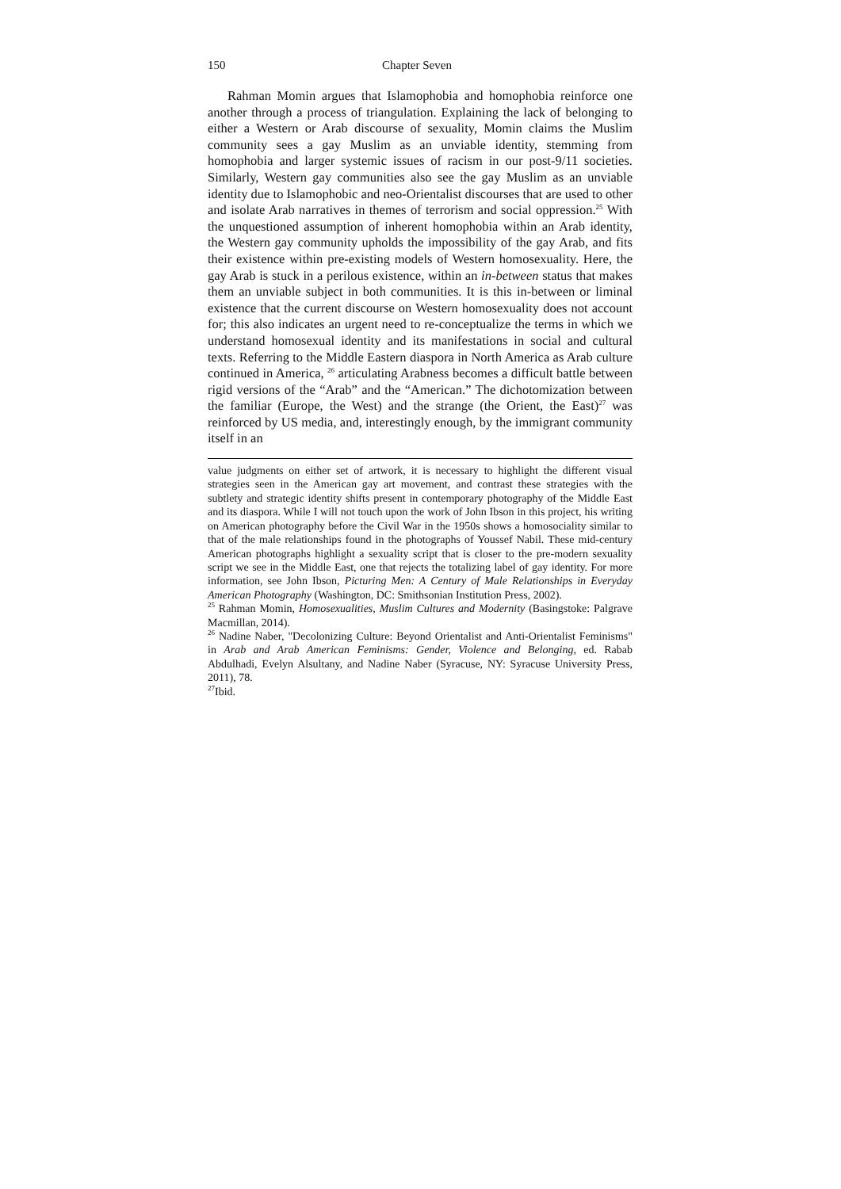150 Chapter Seven
Rahman Momin argues that Islamophobia and homophobia reinforce one another through a process of triangulation. Explaining the lack of belonging to either a Western or Arab discourse of sexuality, Momin claims the Muslim community sees a gay Muslim as an unviable identity, stemming from homophobia and larger systemic issues of racism in our post-9/11 societies. Similarly, Western gay communities also see the gay Muslim as an unviable identity due to Islamophobic and neo-Orientalist discourses that are used to other and isolate Arab narratives in themes of terrorism and social oppression.<sup>25</sup> With the unquestioned assumption of inherent homophobia within an Arab identity, the Western gay community upholds the impossibility of the gay Arab, and fits their existence within pre-existing models of Western homosexuality. Here, the gay Arab is stuck in a perilous existence, within an in-between status that makes them an unviable subject in both communities. It is this in-between or liminal existence that the current discourse on Western homosexuality does not account for; this also indicates an urgent need to re-conceptualize the terms in which we understand homosexual identity and its manifestations in social and cultural texts. Referring to the Middle Eastern diaspora in North America as Arab culture continued in America, <sup>26</sup> articulating Arabness becomes a difficult battle between rigid versions of the “Arab” and the “American.” The dichotomization between the familiar (Europe, the West) and the strange (the Orient, the East)<sup>27</sup> was reinforced by US media, and, interestingly enough, by the immigrant community itself in an
value judgments on either set of artwork, it is necessary to highlight the different visual strategies seen in the American gay art movement, and contrast these strategies with the subtlety and strategic identity shifts present in contemporary photography of the Middle East and its diaspora. While I will not touch upon the work of John Ibson in this project, his writing on American photography before the Civil War in the 1950s shows a homosociality similar to that of the male relationships found in the photographs of Youssef Nabil. These mid-century American photographs highlight a sexuality script that is closer to the pre-modern sexuality script we see in the Middle East, one that rejects the totalizing label of gay identity. For more information, see John Ibson, Picturing Men: A Century of Male Relationships in Everyday American Photography (Washington, DC: Smithsonian Institution Press, 2002).
<sup>25</sup> Rahman Momin, Homosexualities, Muslim Cultures and Modernity (Basingstoke: Palgrave Macmillan, 2014).
<sup>26</sup> Nadine Naber, "Decolonizing Culture: Beyond Orientalist and Anti-Orientalist Feminisms" in Arab and Arab American Feminisms: Gender, Violence and Belonging, ed. Rabab Abdulhadi, Evelyn Alsultany, and Nadine Naber (Syracuse, NY: Syracuse University Press, 2011), 78.
<sup>27</sup> Ibid.